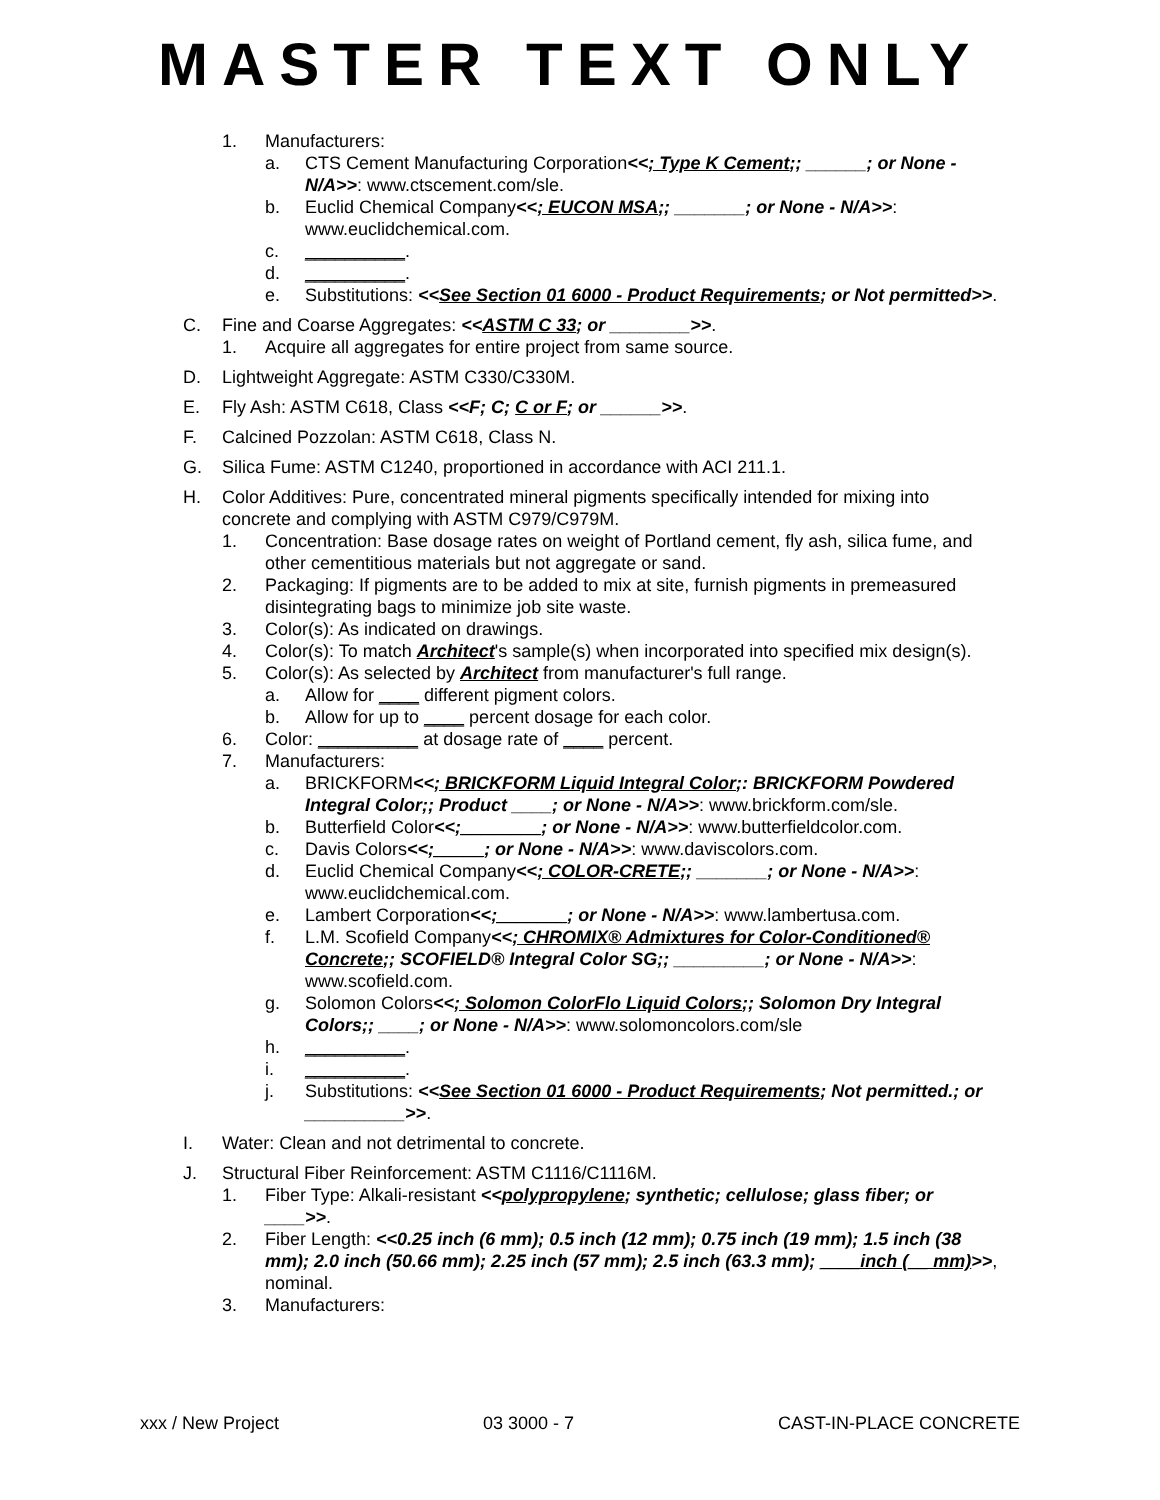MASTER TEXT ONLY
1. Manufacturers:
a. CTS Cement Manufacturing Corporation<<; Type K Cement;; ______; or None - N/A>>: www.ctscement.com/sle.
b. Euclid Chemical Company<<; EUCON MSA;; _______; or None - N/A>>: www.euclidchemical.com.
c. __________.
d. __________.
e. Substitutions: <<See Section 01 6000 - Product Requirements; or Not permitted>>.
C. Fine and Coarse Aggregates: <<ASTM C 33; or ________>>.
1. Acquire all aggregates for entire project from same source.
D. Lightweight Aggregate: ASTM C330/C330M.
E. Fly Ash: ASTM C618, Class <<F; C; C or F; or ______>>.
F. Calcined Pozzolan: ASTM C618, Class N.
G. Silica Fume: ASTM C1240, proportioned in accordance with ACI 211.1.
H. Color Additives: Pure, concentrated mineral pigments specifically intended for mixing into concrete and complying with ASTM C979/C979M.
1. Concentration: Base dosage rates on weight of Portland cement, fly ash, silica fume, and other cementitious materials but not aggregate or sand.
2. Packaging: If pigments are to be added to mix at site, furnish pigments in premeasured disintegrating bags to minimize job site waste.
3. Color(s): As indicated on drawings.
4. Color(s): To match Architect's sample(s) when incorporated into specified mix design(s).
5. Color(s): As selected by Architect from manufacturer's full range.
a. Allow for ____ different pigment colors.
b. Allow for up to ____ percent dosage for each color.
6. Color: __________ at dosage rate of ____ percent.
7. Manufacturers:
a. BRICKFORM<<; BRICKFORM Liquid Integral Color;: BRICKFORM Powdered Integral Color;; Product ____; or None - N/A>>: www.brickform.com/sle.
b. Butterfield Color<<;________; or None - N/A>>: www.butterfieldcolor.com.
c. Davis Colors<<;_____; or None - N/A>>: www.daviscolors.com.
d. Euclid Chemical Company<<; COLOR-CRETE;; _______; or None - N/A>>: www.euclidchemical.com.
e. Lambert Corporation<<;_______; or None - N/A>>: www.lambertusa.com.
f. L.M. Scofield Company<<; CHROMIX® Admixtures for Color-Conditioned® Concrete;; SCOFIELD® Integral Color SG;; _________; or None - N/A>>: www.scofield.com.
g. Solomon Colors<<; Solomon ColorFlo Liquid Colors;; Solomon Dry Integral Colors;; ____; or None - N/A>>: www.solomoncolors.com/sle
h. __________.
i. __________.
j. Substitutions: <<See Section 01 6000 - Product Requirements; Not permitted.; or __________>>.
I. Water: Clean and not detrimental to concrete.
J. Structural Fiber Reinforcement: ASTM C1116/C1116M.
1. Fiber Type: Alkali-resistant <<polypropylene; synthetic; cellulose; glass fiber; or ____>>.
2. Fiber Length: <<0.25 inch (6 mm); 0.5 inch (12 mm); 0.75 inch (19 mm); 1.5 inch (38 mm); 2.0 inch (50.66 mm); 2.25 inch (57 mm); 2.5 inch (63.3 mm); ____inch (__ mm)>>, nominal.
3. Manufacturers:
xxx / New Project 03 3000 - 7 CAST-IN-PLACE CONCRETE